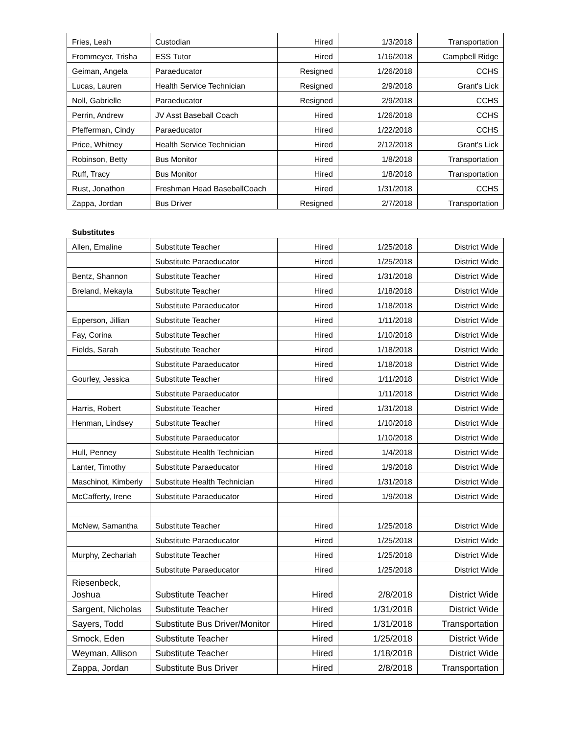| Fries, Leah | Custodian | Hired | 1/3/2018 | Transportation |
| Frommeyer, Trisha | ESS Tutor | Hired | 1/16/2018 | Campbell Ridge |
| Geiman, Angela | Paraeducator | Resigned | 1/26/2018 | CCHS |
| Lucas, Lauren | Health Service Technician | Resigned | 2/9/2018 | Grant's Lick |
| Noll, Gabrielle | Paraeducator | Resigned | 2/9/2018 | CCHS |
| Perrin, Andrew | JV Asst Baseball Coach | Hired | 1/26/2018 | CCHS |
| Pfefferman, Cindy | Paraeducator | Hired | 1/22/2018 | CCHS |
| Price, Whitney | Health Service Technician | Hired | 2/12/2018 | Grant's Lick |
| Robinson, Betty | Bus Monitor | Hired | 1/8/2018 | Transportation |
| Ruff, Tracy | Bus Monitor | Hired | 1/8/2018 | Transportation |
| Rust, Jonathon | Freshman Head BaseballCoach | Hired | 1/31/2018 | CCHS |
| Zappa, Jordan | Bus Driver | Resigned | 2/7/2018 | Transportation |
Substitutes
| Allen, Emaline | Substitute Teacher | Hired | 1/25/2018 | District Wide |
| | Substitute Paraeducator | Hired | 1/25/2018 | District Wide |
| Bentz, Shannon | Substitute Teacher | Hired | 1/31/2018 | District Wide |
| Breland, Mekayla | Substitute Teacher | Hired | 1/18/2018 | District Wide |
| | Substitute Paraeducator | Hired | 1/18/2018 | District Wide |
| Epperson, Jillian | Substitute Teacher | Hired | 1/11/2018 | District Wide |
| Fay, Corina | Substitute Teacher | Hired | 1/10/2018 | District Wide |
| Fields, Sarah | Substitute Teacher | Hired | 1/18/2018 | District Wide |
| | Substitute Paraeducator | Hired | 1/18/2018 | District Wide |
| Gourley, Jessica | Substitute Teacher | Hired | 1/11/2018 | District Wide |
| | Substitute Paraeducator | | 1/11/2018 | District Wide |
| Harris, Robert | Substitute Teacher | Hired | 1/31/2018 | District Wide |
| Henman, Lindsey | Substitute Teacher | Hired | 1/10/2018 | District Wide |
| | Substitute Paraeducator | | 1/10/2018 | District Wide |
| Hull, Penney | Substitute Health Technician | Hired | 1/4/2018 | District Wide |
| Lanter, Timothy | Substitute Paraeducator | Hired | 1/9/2018 | District Wide |
| Maschinot, Kimberly | Substitute Health Technician | Hired | 1/31/2018 | District Wide |
| McCafferty, Irene | Substitute Paraeducator | Hired | 1/9/2018 | District Wide |
| McNew, Samantha | Substitute Teacher | Hired | 1/25/2018 | District Wide |
| | Substitute Paraeducator | Hired | 1/25/2018 | District Wide |
| Murphy, Zechariah | Substitute Teacher | Hired | 1/25/2018 | District Wide |
| | Substitute Paraeducator | Hired | 1/25/2018 | District Wide |
| Riesenbeck, Joshua | Substitute Teacher | Hired | 2/8/2018 | District Wide |
| Sargent, Nicholas | Substitute Teacher | Hired | 1/31/2018 | District Wide |
| Sayers, Todd | Substitute Bus Driver/Monitor | Hired | 1/31/2018 | Transportation |
| Smock, Eden | Substitute Teacher | Hired | 1/25/2018 | District Wide |
| Weyman, Allison | Substitute Teacher | Hired | 1/18/2018 | District Wide |
| Zappa, Jordan | Substitute Bus Driver | Hired | 2/8/2018 | Transportation |